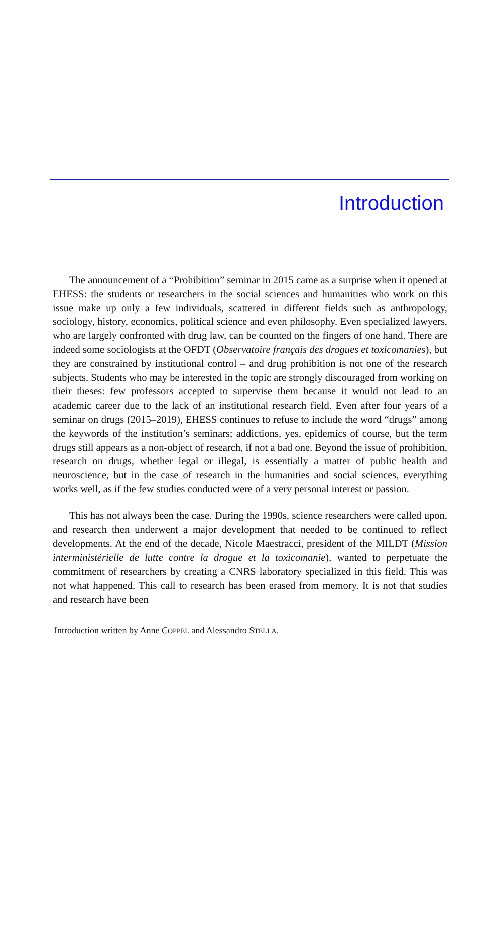Introduction
The announcement of a “Prohibition” seminar in 2015 came as a surprise when it opened at EHESS: the students or researchers in the social sciences and humanities who work on this issue make up only a few individuals, scattered in different fields such as anthropology, sociology, history, economics, political science and even philosophy. Even specialized lawyers, who are largely confronted with drug law, can be counted on the fingers of one hand. There are indeed some sociologists at the OFDT (Observatoire français des drogues et toxicomanies), but they are constrained by institutional control – and drug prohibition is not one of the research subjects. Students who may be interested in the topic are strongly discouraged from working on their theses: few professors accepted to supervise them because it would not lead to an academic career due to the lack of an institutional research field. Even after four years of a seminar on drugs (2015–2019), EHESS continues to refuse to include the word “drugs” among the keywords of the institution’s seminars; addictions, yes, epidemics of course, but the term drugs still appears as a non-object of research, if not a bad one. Beyond the issue of prohibition, research on drugs, whether legal or illegal, is essentially a matter of public health and neuroscience, but in the case of research in the humanities and social sciences, everything works well, as if the few studies conducted were of a very personal interest or passion.
This has not always been the case. During the 1990s, science researchers were called upon, and research then underwent a major development that needed to be continued to reflect developments. At the end of the decade, Nicole Maestracci, president of the MILDT (Mission interministérielle de lutte contre la drogue et la toxicomanie), wanted to perpetuate the commitment of researchers by creating a CNRS laboratory specialized in this field. This was not what happened. This call to research has been erased from memory. It is not that studies and research have been
Introduction written by Anne COPPEL and Alessandro STELLA.